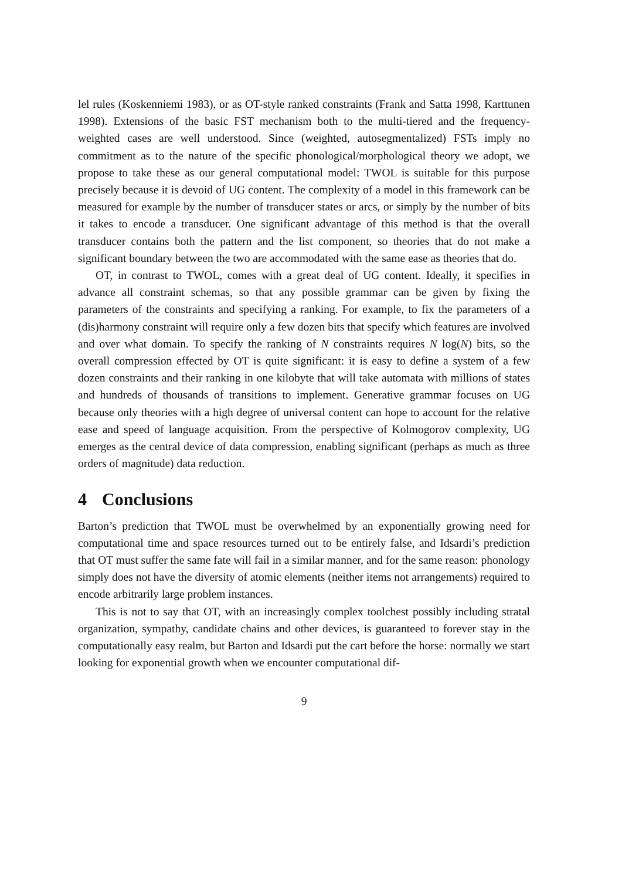lel rules (Koskenniemi 1983), or as OT-style ranked constraints (Frank and Satta 1998, Karttunen 1998). Extensions of the basic FST mechanism both to the multi-tiered and the frequency-weighted cases are well understood. Since (weighted, autosegmentalized) FSTs imply no commitment as to the nature of the specific phonological/morphological theory we adopt, we propose to take these as our general computational model: TWOL is suitable for this purpose precisely because it is devoid of UG content. The complexity of a model in this framework can be measured for example by the number of transducer states or arcs, or simply by the number of bits it takes to encode a transducer. One significant advantage of this method is that the overall transducer contains both the pattern and the list component, so theories that do not make a significant boundary between the two are accommodated with the same ease as theories that do.
OT, in contrast to TWOL, comes with a great deal of UG content. Ideally, it specifies in advance all constraint schemas, so that any possible grammar can be given by fixing the parameters of the constraints and specifying a ranking. For example, to fix the parameters of a (dis)harmony constraint will require only a few dozen bits that specify which features are involved and over what domain. To specify the ranking of N constraints requires N log(N) bits, so the overall compression effected by OT is quite significant: it is easy to define a system of a few dozen constraints and their ranking in one kilobyte that will take automata with millions of states and hundreds of thousands of transitions to implement. Generative grammar focuses on UG because only theories with a high degree of universal content can hope to account for the relative ease and speed of language acquisition. From the perspective of Kolmogorov complexity, UG emerges as the central device of data compression, enabling significant (perhaps as much as three orders of magnitude) data reduction.
4 Conclusions
Barton’s prediction that TWOL must be overwhelmed by an exponentially growing need for computational time and space resources turned out to be entirely false, and Idsardi’s prediction that OT must suffer the same fate will fail in a similar manner, and for the same reason: phonology simply does not have the diversity of atomic elements (neither items not arrangements) required to encode arbitrarily large problem instances.
This is not to say that OT, with an increasingly complex toolchest possibly including stratal organization, sympathy, candidate chains and other devices, is guaranteed to forever stay in the computationally easy realm, but Barton and Idsardi put the cart before the horse: normally we start looking for exponential growth when we encounter computational dif-
9